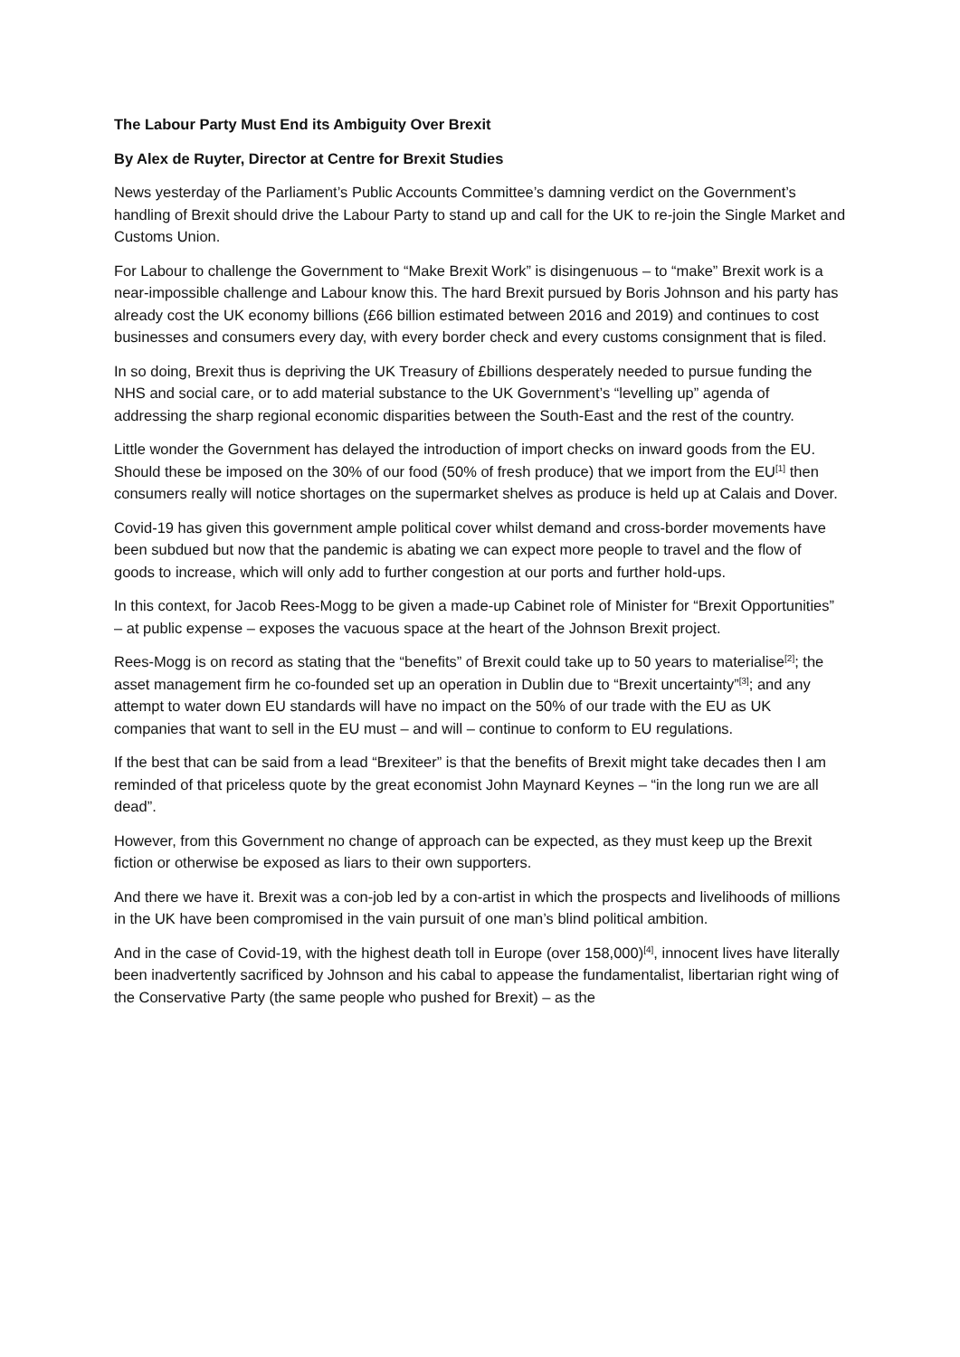The Labour Party Must End its Ambiguity Over Brexit
By Alex de Ruyter, Director at Centre for Brexit Studies
News yesterday of the Parliament’s Public Accounts Committee’s damning verdict on the Government’s handling of Brexit should drive the Labour Party to stand up and call for the UK to re-join the Single Market and Customs Union.
For Labour to challenge the Government to “Make Brexit Work” is disingenuous – to “make” Brexit work is a near-impossible challenge and Labour know this. The hard Brexit pursued by Boris Johnson and his party has already cost the UK economy billions (£66 billion estimated between 2016 and 2019) and continues to cost businesses and consumers every day, with every border check and every customs consignment that is filed.
In so doing, Brexit thus is depriving the UK Treasury of £billions desperately needed to pursue funding the NHS and social care, or to add material substance to the UK Government’s “levelling up” agenda of addressing the sharp regional economic disparities between the South-East and the rest of the country.
Little wonder the Government has delayed the introduction of import checks on inward goods from the EU. Should these be imposed on the 30% of our food (50% of fresh produce) that we import from the EU<sup>[1]</sup> then consumers really will notice shortages on the supermarket shelves as produce is held up at Calais and Dover.
Covid-19 has given this government ample political cover whilst demand and cross-border movements have been subdued but now that the pandemic is abating we can expect more people to travel and the flow of goods to increase, which will only add to further congestion at our ports and further hold-ups.
In this context, for Jacob Rees-Mogg to be given a made-up Cabinet role of Minister for “Brexit Opportunities” – at public expense – exposes the vacuous space at the heart of the Johnson Brexit project.
Rees-Mogg is on record as stating that the “benefits” of Brexit could take up to 50 years to materialise<sup>[2]</sup>; the asset management firm he co-founded set up an operation in Dublin due to “Brexit uncertainty”<sup>[3]</sup>; and any attempt to water down EU standards will have no impact on the 50% of our trade with the EU as UK companies that want to sell in the EU must – and will – continue to conform to EU regulations.
If the best that can be said from a lead “Brexiteer” is that the benefits of Brexit might take decades then I am reminded of that priceless quote by the great economist John Maynard Keynes – “in the long run we are all dead”.
However, from this Government no change of approach can be expected, as they must keep up the Brexit fiction or otherwise be exposed as liars to their own supporters.
And there we have it. Brexit was a con-job led by a con-artist in which the prospects and livelihoods of millions in the UK have been compromised in the vain pursuit of one man’s blind political ambition.
And in the case of Covid-19, with the highest death toll in Europe (over 158,000)<sup>[4]</sup>, innocent lives have literally been inadvertently sacrificed by Johnson and his cabal to appease the fundamentalist, libertarian right wing of the Conservative Party (the same people who pushed for Brexit) – as the